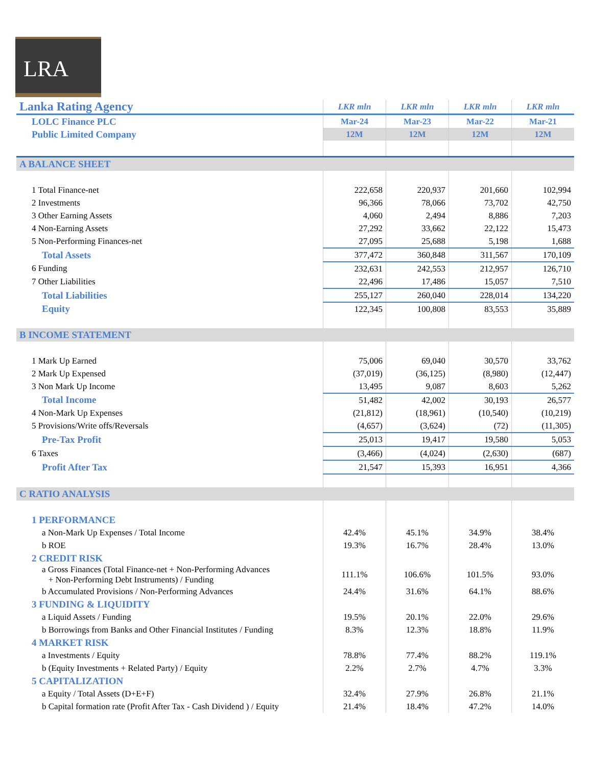LRA
| Lanka Rating Agency | LKR mln | LKR mln | LKR mln | LKR mln |
| LOLC Finance PLC | Mar-24 | Mar-23 | Mar-22 | Mar-21 |
| Public Limited Company | 12M | 12M | 12M | 12M |
| A BALANCE SHEET | | | | |
| 1 Total Finance-net | 222,658 | 220,937 | 201,660 | 102,994 |
| 2 Investments | 96,366 | 78,066 | 73,702 | 42,750 |
| 3 Other Earning Assets | 4,060 | 2,494 | 8,886 | 7,203 |
| 4 Non-Earning Assets | 27,292 | 33,662 | 22,122 | 15,473 |
| 5 Non-Performing Finances-net | 27,095 | 25,688 | 5,198 | 1,688 |
| Total Assets | 377,472 | 360,848 | 311,567 | 170,109 |
| 6 Funding | 232,631 | 242,553 | 212,957 | 126,710 |
| 7 Other Liabilities | 22,496 | 17,486 | 15,057 | 7,510 |
| Total Liabilities | 255,127 | 260,040 | 228,014 | 134,220 |
| Equity | 122,345 | 100,808 | 83,553 | 35,889 |
| B INCOME STATEMENT | | | | |
| 1 Mark Up Earned | 75,006 | 69,040 | 30,570 | 33,762 |
| 2 Mark Up Expensed | (37,019) | (36,125) | (8,980) | (12,447) |
| 3 Non Mark Up Income | 13,495 | 9,087 | 8,603 | 5,262 |
| Total Income | 51,482 | 42,002 | 30,193 | 26,577 |
| 4 Non-Mark Up Expenses | (21,812) | (18,961) | (10,540) | (10,219) |
| 5 Provisions/Write offs/Reversals | (4,657) | (3,624) | (72) | (11,305) |
| Pre-Tax Profit | 25,013 | 19,417 | 19,580 | 5,053 |
| 6 Taxes | (3,466) | (4,024) | (2,630) | (687) |
| Profit After Tax | 21,547 | 15,393 | 16,951 | 4,366 |
| C RATIO ANALYSIS | | | | |
| 1 PERFORMANCE | | | | |
| a Non-Mark Up Expenses / Total Income | 42.4% | 45.1% | 34.9% | 38.4% |
| b ROE | 19.3% | 16.7% | 28.4% | 13.0% |
| 2 CREDIT RISK | | | | |
| a Gross Finances (Total Finance-net + Non-Performing Advances + Non-Performing Debt Instruments) / Funding | 111.1% | 106.6% | 101.5% | 93.0% |
| b Accumulated Provisions / Non-Performing Advances | 24.4% | 31.6% | 64.1% | 88.6% |
| 3 FUNDING & LIQUIDITY | | | | |
| a Liquid Assets / Funding | 19.5% | 20.1% | 22.0% | 29.6% |
| b Borrowings from Banks and Other Financial Institutes / Funding | 8.3% | 12.3% | 18.8% | 11.9% |
| 4 MARKET RISK | | | | |
| a Investments / Equity | 78.8% | 77.4% | 88.2% | 119.1% |
| b (Equity Investments + Related Party) / Equity | 2.2% | 2.7% | 4.7% | 3.3% |
| 5 CAPITALIZATION | | | | |
| a Equity / Total Assets (D+E+F) | 32.4% | 27.9% | 26.8% | 21.1% |
| b Capital formation rate (Profit After Tax - Cash Dividend ) / Equity | 21.4% | 18.4% | 47.2% | 14.0% |